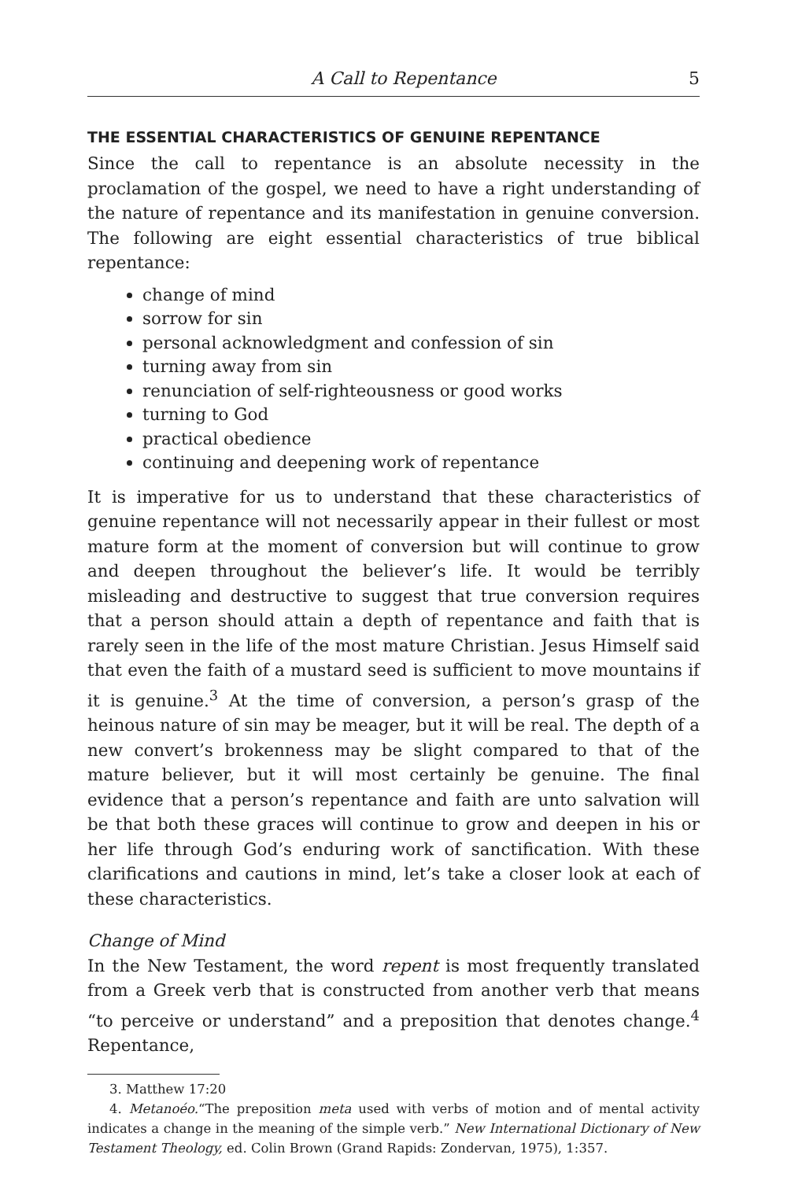A Call to Repentance 5
THE ESSENTIAL CHARACTERISTICS OF GENUINE REPENTANCE
Since the call to repentance is an absolute necessity in the proclamation of the gospel, we need to have a right understanding of the nature of repentance and its manifestation in genuine conversion. The following are eight essential characteristics of true biblical repentance:
change of mind
sorrow for sin
personal acknowledgment and confession of sin
turning away from sin
renunciation of self-righteousness or good works
turning to God
practical obedience
continuing and deepening work of repentance
It is imperative for us to understand that these characteristics of genuine repentance will not necessarily appear in their fullest or most mature form at the moment of conversion but will continue to grow and deepen throughout the believer’s life. It would be terribly misleading and destructive to suggest that true conversion requires that a person should attain a depth of repentance and faith that is rarely seen in the life of the most mature Christian. Jesus Himself said that even the faith of a mustard seed is sufficient to move mountains if it is genuine.<sup>3</sup> At the time of conversion, a person’s grasp of the heinous nature of sin may be meager, but it will be real. The depth of a new convert’s brokenness may be slight compared to that of the mature believer, but it will most certainly be genuine. The final evidence that a person’s repentance and faith are unto salvation will be that both these graces will continue to grow and deepen in his or her life through God’s enduring work of sanctification. With these clarifications and cautions in mind, let’s take a closer look at each of these characteristics.
Change of Mind
In the New Testament, the word repent is most frequently translated from a Greek verb that is constructed from another verb that means “to perceive or understand” and a preposition that denotes change.<sup>4</sup> Repentance,
3. Matthew 17:20
4. Metanoéo.“The preposition meta used with verbs of motion and of mental activity indicates a change in the meaning of the simple verb.” New International Dictionary of New Testament Theology, ed. Colin Brown (Grand Rapids: Zondervan, 1975), 1:357.